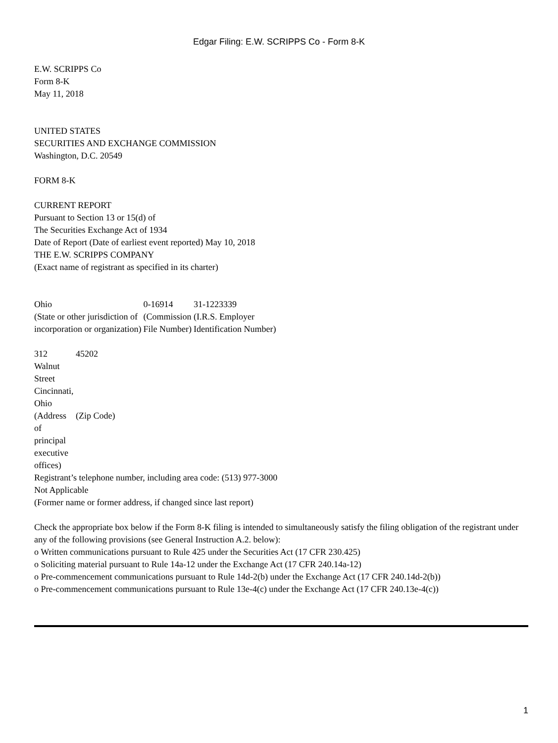Edgar Filing: E.W. SCRIPPS Co - Form 8-K
E.W. SCRIPPS Co
Form 8-K
May 11, 2018
UNITED STATES
SECURITIES AND EXCHANGE COMMISSION
Washington, D.C. 20549
FORM 8-K
CURRENT REPORT
Pursuant to Section 13 or 15(d) of
The Securities Exchange Act of 1934
Date of Report (Date of earliest event reported) May 10, 2018
THE E.W. SCRIPPS COMPANY
(Exact name of registrant as specified in its charter)
| Ohio | 0-16914 | 31-1223339 |
| (State or other jurisdiction of incorporation or organization) | (Commission File Number) | (I.R.S. Employer Identification Number) |
| 312 Walnut Street Cincinnati, Ohio | 45202 |
| (Address of principal executive offices) | (Zip Code) |
Registrant’s telephone number, including area code: (513) 977-3000
Not Applicable
(Former name or former address, if changed since last report)
Check the appropriate box below if the Form 8-K filing is intended to simultaneously satisfy the filing obligation of the registrant under any of the following provisions (see General Instruction A.2. below):
o Written communications pursuant to Rule 425 under the Securities Act (17 CFR 230.425)
o Soliciting material pursuant to Rule 14a-12 under the Exchange Act (17 CFR 240.14a-12)
o Pre-commencement communications pursuant to Rule 14d-2(b) under the Exchange Act (17 CFR 240.14d-2(b))
o Pre-commencement communications pursuant to Rule 13e-4(c) under the Exchange Act (17 CFR 240.13e-4(c))
1